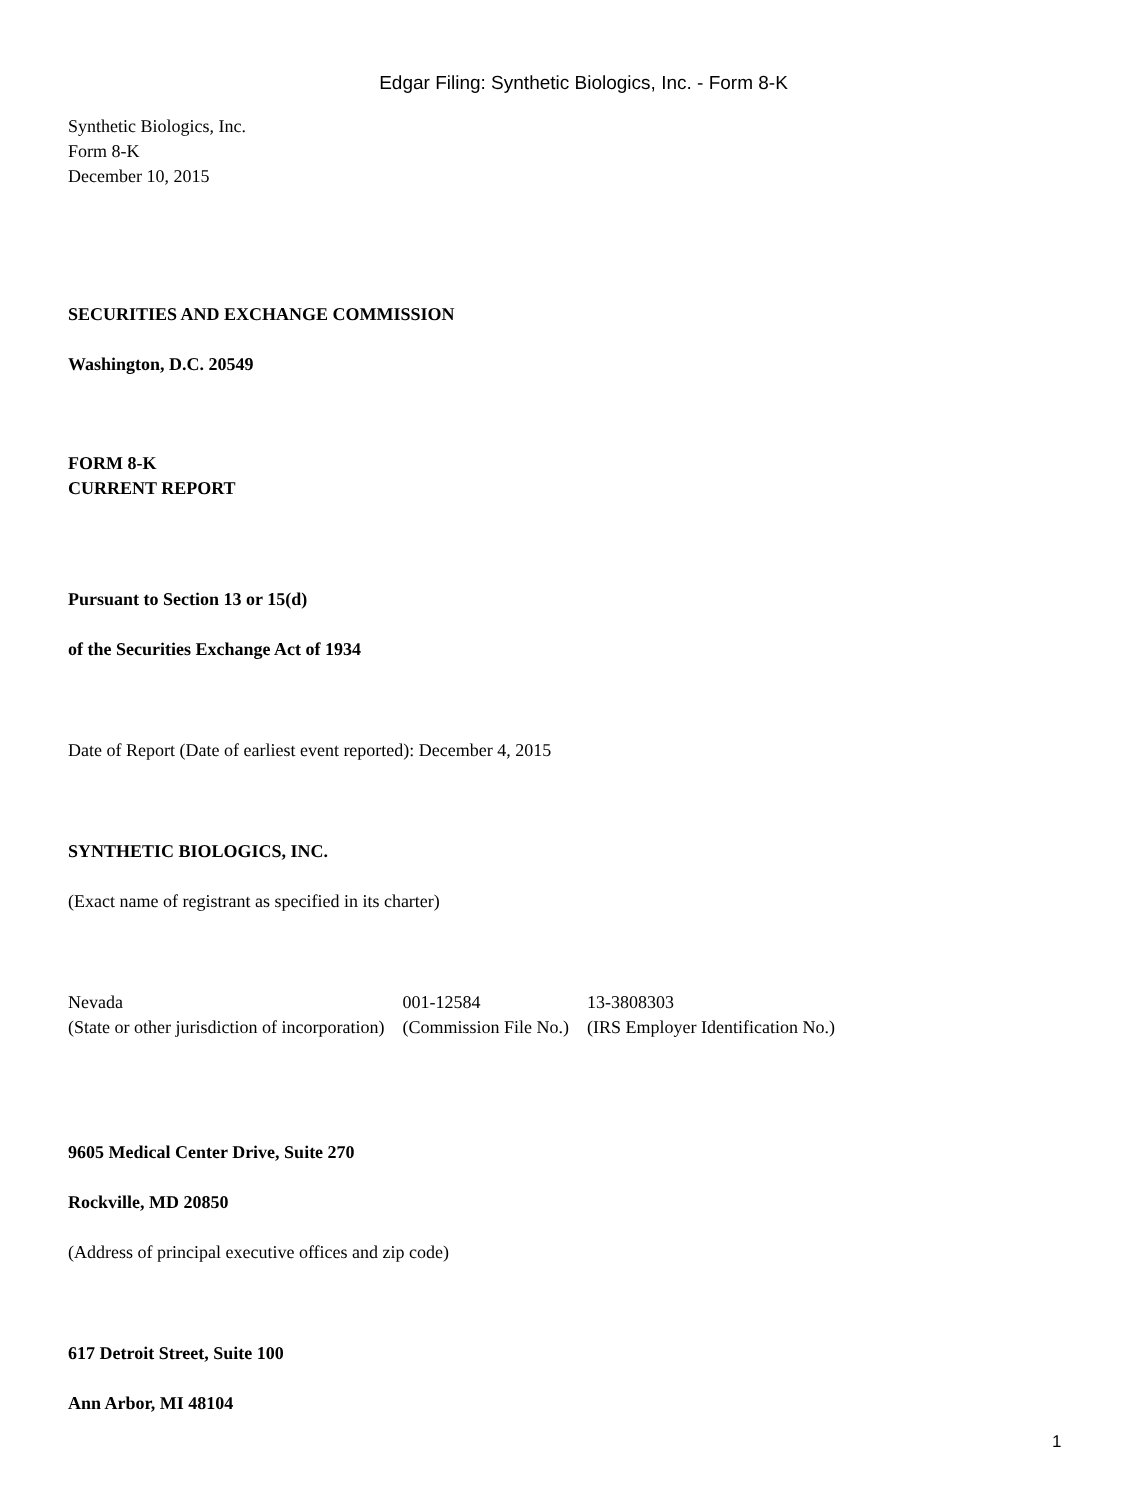Edgar Filing: Synthetic Biologics, Inc. - Form 8-K
Synthetic Biologics, Inc.
Form 8-K
December 10, 2015
SECURITIES AND EXCHANGE COMMISSION
Washington, D.C. 20549
FORM 8-K
CURRENT REPORT
Pursuant to Section 13 or 15(d)
of the Securities Exchange Act of 1934
Date of Report (Date of earliest event reported): December 4, 2015
SYNTHETIC BIOLOGICS, INC.
(Exact name of registrant as specified in its charter)
| Nevada | 001-12584 | 13-3808303 |
| (State or other jurisdiction of incorporation) | (Commission File No.) | (IRS Employer Identification No.) |
9605 Medical Center Drive, Suite 270
Rockville, MD 20850
(Address of principal executive offices and zip code)
617 Detroit Street, Suite 100
Ann Arbor, MI 48104
1